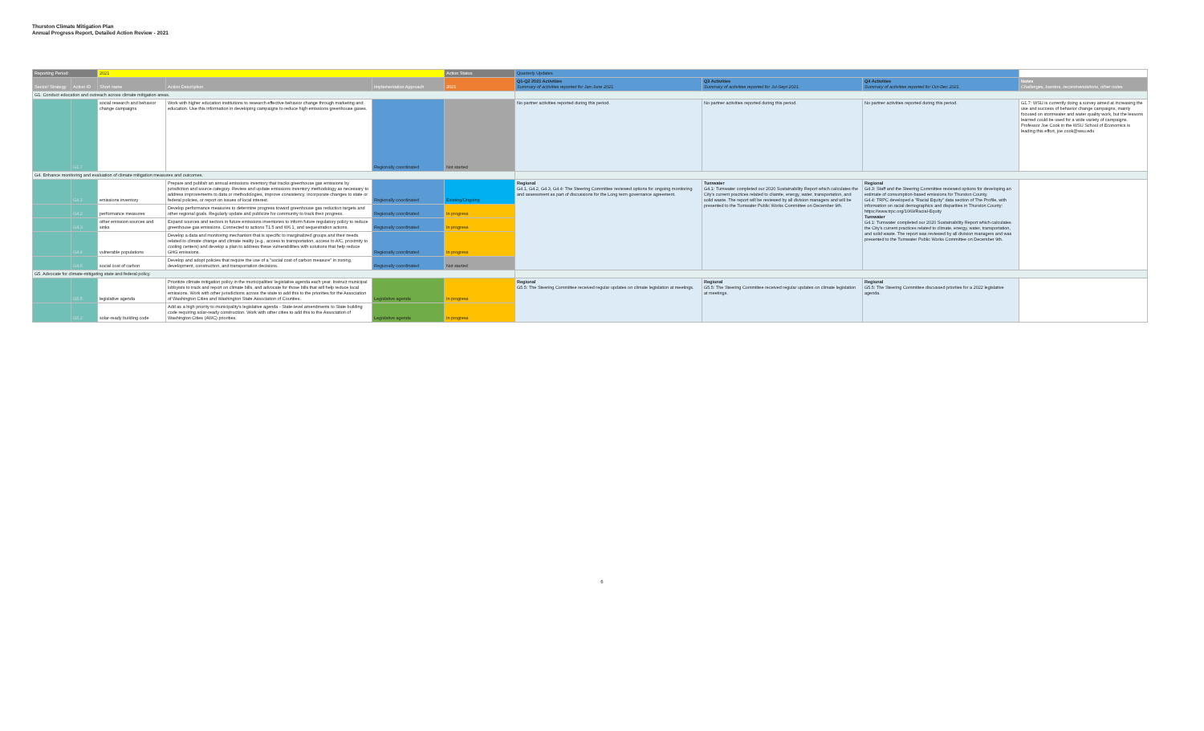Thurston Climate Mitigation Plan
Annual Progress Report, Detailed Action Review - 2021
| Reporting Period: | | 2021 | | | Action Status | Quarterly Updates | | | |
| --- | --- | --- | --- | --- | --- | --- | --- | --- | --- |
| Sector/ Strategy | Action ID | Short name | Action Description | Implementation Approach | 2021 | Q1-Q2 2021 Activities Summary of activities reported for Jan-June 2021. | Q3 Activities Summary of activities reported for Jul-Sept 2021. | Q4 Activities Summary of activities reported for Oct-Dec 2021. | Notes Challenges, barriers, recommendations, other notes |
| G1. Conduct education and outreach across climate mitigation areas. | | | | | | | | | |
| | G1.7 | social research and behavior change campaigns | Work with higher education institutions to research effective behavior change through marketing and education. Use this information in developing campaigns to reduce high emissions greenhouse gases. | Regionally coordinated | Not started | No partner activities reported during this period. | No partner activities reported during this period. | No partner activities reported during this period. | G1.7: WSU is currently doing a survey aimed at increasing the use and success of behavior change campaigns, mainly focused on stormwater and water quality work, but the lessons learned could be used for a wide variety of campaigns. Professor Joe Cook in the WSU School of Economics is leading this effort, joe.cook@wsu.edu |
| G4. Enhance monitoring and evaluation of climate mitigation measures and outcomes. | | | | | | | | | |
| | G4.1 | emissions inventory | Prepare and publish an annual emissions inventory that tracks greenhouse gas emissions by jurisdiction and source category. Review and update emissions inventory methodology as necessary to address improvements to data or methodologies, improve consistency, incorporate changes to state or federal policies, or report on issues of local interest. | Regionally coordinated | Existing/Ongoing | Regional G4.1, G4.2, G4.3, G4.4: The Steering Committee reviewed options for ongoing monitoring and assessment as part of discussions for the Long term governance agreement. | Tumwater G4.1: Tumwater completed our 2020 Sustainability Report which calculates the City's current practices related to cliamte, energy, water, transportation, and solid waste. The report will be reviewed by all division managers and will be presented to the Tumwater Public Works Committee on December 9th. | Regional G4.3: Staff and the Steering Committee reviewed options for developing an estimate of consumption-based emissions for Thurston County. G4.4: TRPC developed a "Racial Equity" data section of The Profile, with information on racial demographics and disparities in Thurston County: https://www.trpc.org/1069/Racial-Equity Tumwater G4.1: Tumwater completed our 2020 Sustainability Report which calculates the City's current practices related to climate, energy, water, transportation, and solid waste. The report was reviewed by all division managers and was presented to the Tumwater Public Works Committee on December 9th. | |
| | G4.2 | performance measures | Develop performance measures to determine progress toward greenhouse gas reduction targets and other regional goals. Regularly update and publicize for community to track their progress. | Regionally coordinated | In progress | | | | |
| | G4.3 | other emission sources and sinks | Expand sources and sectors in future emissions inventories to inform future regulatory policy to reduce greenhouse gas emissions. Connected to actions T1.5 and W6.1, and sequestration actions. | Regionally coordinated | In progress | | | | |
| | G4.4 | vulnerable populations | Develop a data and monitoring mechanism that is specific to marginalized groups and their needs related to climate change and climate reality (e.g., access to transportation, access to A/C, proximity to cooling centers) and develop a plan to address these vulnerabilities with solutions that help reduce GHG emissions. | Regionally coordinated | In progress | | | | |
| | G4.6 | social cost of carbon | Develop and adopt policies that require the use of a "social cost of carbon measure" in zoning, development, construction, and transportation decisions. | Regionally coordinated | Not started | | | | |
| G5. Advocate for climate-mitigating state and federal policy. | | | | | | | | | |
| | G5.5 | legislative agenda | Prioritize climate mitigation policy in the municipalities' legislative agenda each year. Instruct municipal lobbyists to track and report on climate bills, and advocate for those bills that will help reduce local emissions. Work with other jurisdictions across the state to add this to the priorities for the Association of Washington Cities and Washington State Association of Counties. | Legislative agenda | In progress | Regional G5.5: The Steering Committee received regular updates on climate legislation at meetings. | Regional G5.5: The Steering Committee received regular updates on climate legislation at meetings. | Regional G5.5: The Steering Committee discussed priorties for a 2022 legislative agenda. | |
| | G5.2 | solar-ready building code | Add as a high priority to municipality's legislative agenda - State-level amendments to State building code requiring solar-ready construction. Work with other cities to add this to the Association of Washington Cities (AWC) priorities. | Legislative agenda | In progress | | | | |
6